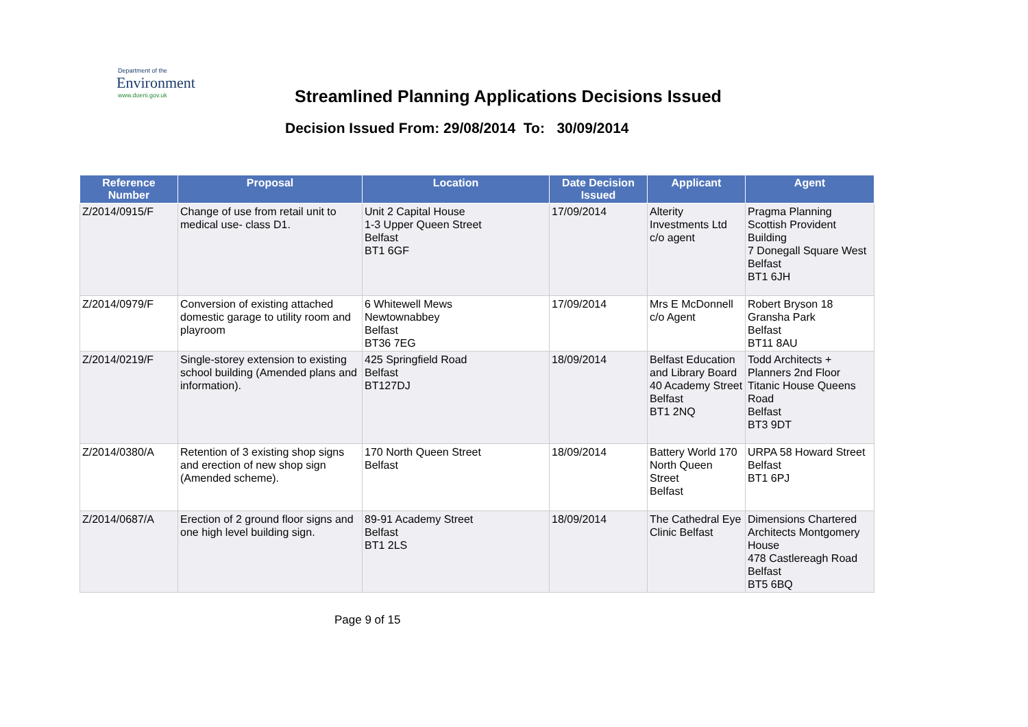Department of the
Environment
www.doeni.gov.uk
Streamlined Planning Applications Decisions Issued
Decision Issued From: 29/08/2014 To: 30/09/2014
| Reference Number | Proposal | Location | Date Decision Issued | Applicant | Agent |
| --- | --- | --- | --- | --- | --- |
| Z/2014/0915/F | Change of use from retail unit to medical use- class D1. | Unit 2 Capital House 1-3 Upper Queen Street Belfast BT1 6GF | 17/09/2014 | Alterity Investments Ltd c/o agent | Pragma Planning Scottish Provident Building 7 Donegall Square West Belfast BT1 6JH |
| Z/2014/0979/F | Conversion of existing attached domestic garage to utility room and playroom | 6 Whitewell Mews Newtownabbey Belfast BT36 7EG | 17/09/2014 | Mrs E McDonnell c/o Agent | Robert Bryson 18 Gransha Park Belfast BT11 8AU |
| Z/2014/0219/F | Single-storey extension to existing school building (Amended plans and information). | 425 Springfield Road Belfast BT127DJ | 18/09/2014 | Belfast Education and Library Board 40 Academy Street Belfast BT1 2NQ | Todd Architects + Planners 2nd Floor Titanic House Queens Road Belfast BT3 9DT |
| Z/2014/0380/A | Retention of 3 existing shop signs and erection of new shop sign (Amended scheme). | 170 North Queen Street Belfast | 18/09/2014 | Battery World 170 North Queen Street Belfast | URPA 58 Howard Street Belfast BT1 6PJ |
| Z/2014/0687/A | Erection of 2 ground floor signs and one high level building sign. | 89-91 Academy Street Belfast BT1 2LS | 18/09/2014 | The Cathedral Eye Clinic Belfast | Dimensions Chartered Architects Montgomery House 478 Castlereagh Road Belfast BT5 6BQ |
Page 9 of 15